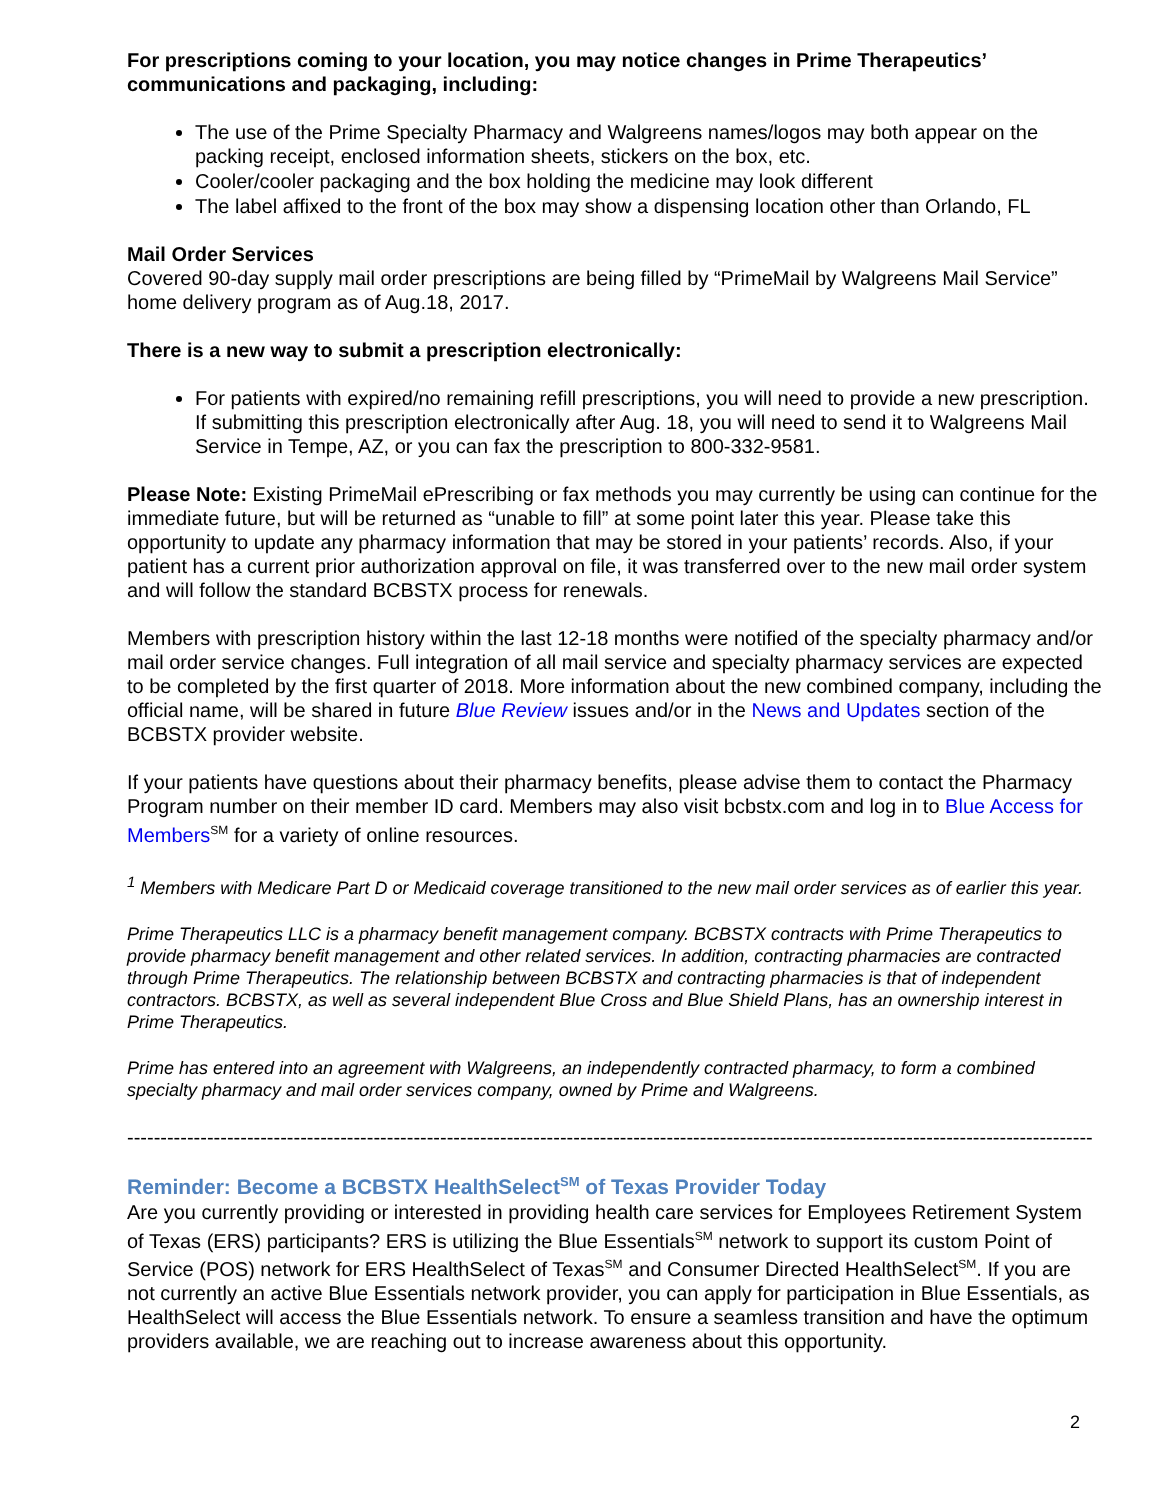For prescriptions coming to your location, you may notice changes in Prime Therapeutics’ communications and packaging, including:
The use of the Prime Specialty Pharmacy and Walgreens names/logos may both appear on the packing receipt, enclosed information sheets, stickers on the box, etc.
Cooler/cooler packaging and the box holding the medicine may look different
The label affixed to the front of the box may show a dispensing location other than Orlando, FL
Mail Order Services
Covered 90-day supply mail order prescriptions are being filled by “PrimeMail by Walgreens Mail Service” home delivery program as of Aug.18, 2017.
There is a new way to submit a prescription electronically:
For patients with expired/no remaining refill prescriptions, you will need to provide a new prescription. If submitting this prescription electronically after Aug. 18, you will need to send it to Walgreens Mail Service in Tempe, AZ, or you can fax the prescription to 800-332-9581.
Please Note: Existing PrimeMail ePrescribing or fax methods you may currently be using can continue for the immediate future, but will be returned as “unable to fill” at some point later this year. Please take this opportunity to update any pharmacy information that may be stored in your patients’ records. Also, if your patient has a current prior authorization approval on file, it was transferred over to the new mail order system and will follow the standard BCBSTX process for renewals.
Members with prescription history within the last 12-18 months were notified of the specialty pharmacy and/or mail order service changes. Full integration of all mail service and specialty pharmacy services are expected to be completed by the first quarter of 2018. More information about the new combined company, including the official name, will be shared in future Blue Review issues and/or in the News and Updates section of the BCBSTX provider website.
If your patients have questions about their pharmacy benefits, please advise them to contact the Pharmacy Program number on their member ID card. Members may also visit bcbstx.com and log in to Blue Access for Members<sup>SM</sup> for a variety of online resources.
<sup>1</sup> Members with Medicare Part D or Medicaid coverage transitioned to the new mail order services as of earlier this year.
Prime Therapeutics LLC is a pharmacy benefit management company. BCBSTX contracts with Prime Therapeutics to provide pharmacy benefit management and other related services. In addition, contracting pharmacies are contracted through Prime Therapeutics. The relationship between BCBSTX and contracting pharmacies is that of independent contractors. BCBSTX, as well as several independent Blue Cross and Blue Shield Plans, has an ownership interest in Prime Therapeutics.
Prime has entered into an agreement with Walgreens, an independently contracted pharmacy, to form a combined specialty pharmacy and mail order services company, owned by Prime and Walgreens.
-------------------------------------------------------------------------------------------------------------------------------------------------
Reminder: Become a BCBSTX HealthSelect<sup>SM</sup> of Texas Provider Today
Are you currently providing or interested in providing health care services for Employees Retirement System of Texas (ERS) participants? ERS is utilizing the Blue Essentials<sup>SM</sup> network to support its custom Point of Service (POS) network for ERS HealthSelect of Texas<sup>SM</sup> and Consumer Directed HealthSelect<sup>SM</sup>. If you are not currently an active Blue Essentials network provider, you can apply for participation in Blue Essentials, as HealthSelect will access the Blue Essentials network. To ensure a seamless transition and have the optimum providers available, we are reaching out to increase awareness about this opportunity.
2